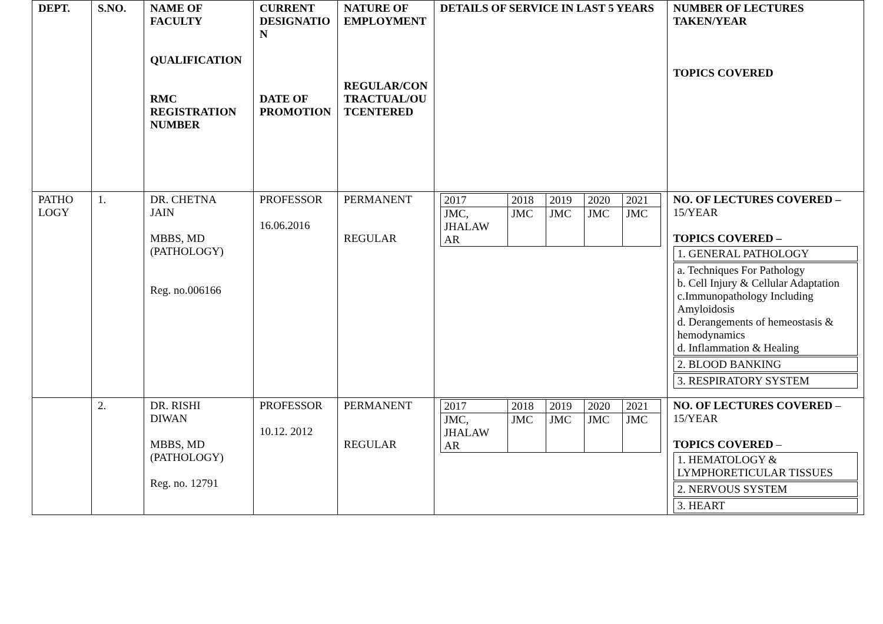| DEPT. | S.NO. | NAME OF FACULTY QUALIFICATION RMC REGISTRATION NUMBER | CURRENT DESIGNATIO N DATE OF PROMOTION | NATURE OF EMPLOYMENT REGULAR/CON TRACTUAL/OU TCENTERED | DETAILS OF SERVICE IN LAST 5 YEARS | NUMBER OF LECTURES TAKEN/YEAR TOPICS COVERED |
| --- | --- | --- | --- | --- | --- | --- |
| PATHO LOGY | 1. | DR. CHETNA JAIN MBBS, MD (PATHOLOGY) Reg. no.006166 | PROFESSOR 16.06.2016 | PERMANENT REGULAR | / 2017 / 2018 / 2019 / 2020 / 2021 / / JMC, JHALAW AR / JMC / JMC / JMC / JMC / | NO. OF LECTURES COVERED – 15/YEAR TOPICS COVERED – 1. GENERAL PATHOLOGY a. Techniques For Pathology b. Cell Injury & Cellular Adaptation c.Immunopathology Including Amyloidosis d. Derangements of hemeostasis & hemodynamics d. Inflammation & Healing 2. BLOOD BANKING 3. RESPIRATORY SYSTEM |
| | 2. | DR. RISHI DIWAN MBBS, MD (PATHOLOGY) Reg. no. 12791 | PROFESSOR 10.12. 2012 | PERMANENT REGULAR | / 2017 / 2018 / 2019 / 2020 / 2021 / / JMC, JHALAW AR / JMC / JMC / JMC / JMC / | NO. OF LECTURES COVERED – 15/YEAR TOPICS COVERED – 1. HEMATOLOGY & LYMPHORETICULAR TISSUES 2. NERVOUS SYSTEM 3. HEART |